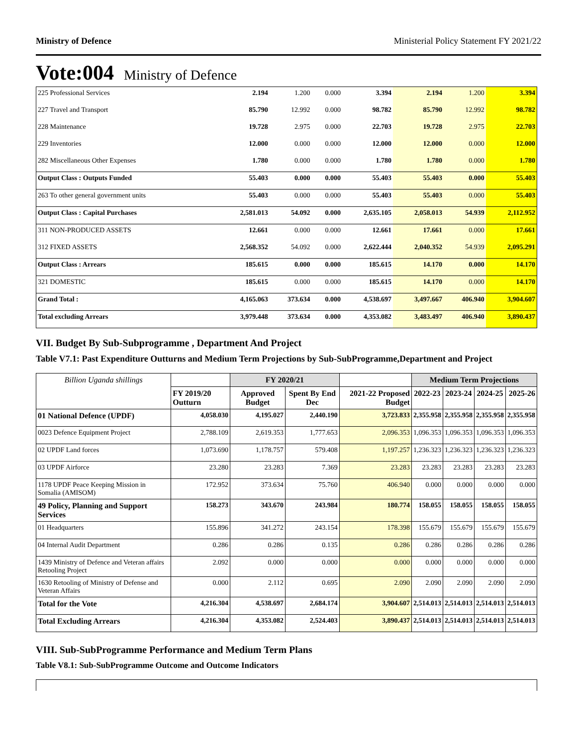Ministry of Defence Ministerial Policy Statement FY 2021/22
Vote:004 Ministry of Defence
| 225 Professional Services | 2.194 | 1.200 | 0.000 | 3.394 | 2.194 | 1.200 | 3.394 |
| 227 Travel and Transport | 85.790 | 12.992 | 0.000 | 98.782 | 85.790 | 12.992 | 98.782 |
| 228 Maintenance | 19.728 | 2.975 | 0.000 | 22.703 | 19.728 | 2.975 | 22.703 |
| 229 Inventories | 12.000 | 0.000 | 0.000 | 12.000 | 12.000 | 0.000 | 12.000 |
| 282 Miscellaneous Other Expenses | 1.780 | 0.000 | 0.000 | 1.780 | 1.780 | 0.000 | 1.780 |
| Output Class : Outputs Funded | 55.403 | 0.000 | 0.000 | 55.403 | 55.403 | 0.000 | 55.403 |
| 263 To other general government units | 55.403 | 0.000 | 0.000 | 55.403 | 55.403 | 0.000 | 55.403 |
| Output Class : Capital Purchases | 2,581.013 | 54.092 | 0.000 | 2,635.105 | 2,058.013 | 54.939 | 2,112.952 |
| 311 NON-PRODUCED ASSETS | 12.661 | 0.000 | 0.000 | 12.661 | 17.661 | 0.000 | 17.661 |
| 312 FIXED ASSETS | 2,568.352 | 54.092 | 0.000 | 2,622.444 | 2,040.352 | 54.939 | 2,095.291 |
| Output Class : Arrears | 185.615 | 0.000 | 0.000 | 185.615 | 14.170 | 0.000 | 14.170 |
| 321 DOMESTIC | 185.615 | 0.000 | 0.000 | 185.615 | 14.170 | 0.000 | 14.170 |
| Grand Total : | 4,165.063 | 373.634 | 0.000 | 4,538.697 | 3,497.667 | 406.940 | 3,904.607 |
| Total excluding Arrears | 3,979.448 | 373.634 | 0.000 | 4,353.082 | 3,483.497 | 406.940 | 3,890.437 |
VII. Budget By Sub-Subprogramme , Department And Project
Table V7.1: Past Expenditure Outturns and Medium Term Projections by Sub-SubProgramme,Department and Project
| Billion Uganda shillings | | FY 2020/21 | | | Medium Term Projections | | | |
| --- | --- | --- | --- | --- | --- | --- | --- | --- |
| | FY 2019/20 Outturn | Approved Budget | Spent By End Dec | 2021-22 Proposed Budget | 2022-23 | 2023-24 | 2024-25 | 2025-26 |
| 01 National Defence (UPDF) | 4,058.030 | 4,195.027 | 2,440.190 | 3,723.833 | 2,355.958 | 2,355.958 | 2,355.958 | 2,355.958 |
| 0023 Defence Equipment Project | 2,788.109 | 2,619.353 | 1,777.653 | 2,096.353 | 1,096.353 | 1,096.353 | 1,096.353 | 1,096.353 |
| 02 UPDF Land forces | 1,073.690 | 1,178.757 | 579.408 | 1,197.257 | 1,236.323 | 1,236.323 | 1,236.323 | 1,236.323 |
| 03 UPDF Airforce | 23.280 | 23.283 | 7.369 | 23.283 | 23.283 | 23.283 | 23.283 | 23.283 |
| 1178 UPDF Peace Keeping Mission in Somalia (AMISOM) | 172.952 | 373.634 | 75.760 | 406.940 | 0.000 | 0.000 | 0.000 | 0.000 |
| 49 Policy, Planning and Support Services | 158.273 | 343.670 | 243.984 | 180.774 | 158.055 | 158.055 | 158.055 | 158.055 |
| 01 Headquarters | 155.896 | 341.272 | 243.154 | 178.398 | 155.679 | 155.679 | 155.679 | 155.679 |
| 04 Internal Audit Department | 0.286 | 0.286 | 0.135 | 0.286 | 0.286 | 0.286 | 0.286 | 0.286 |
| 1439 Ministry of Defence and Veteran affairs Retooling Project | 2.092 | 0.000 | 0.000 | 0.000 | 0.000 | 0.000 | 0.000 | 0.000 |
| 1630 Retooling of Ministry of Defense and Veteran Affairs | 0.000 | 2.112 | 0.695 | 2.090 | 2.090 | 2.090 | 2.090 | 2.090 |
| Total for the Vote | 4,216.304 | 4,538.697 | 2,684.174 | 3,904.607 | 2,514.013 | 2,514.013 | 2,514.013 | 2,514.013 |
| Total Excluding Arrears | 4,216.304 | 4,353.082 | 2,524.403 | 3,890.437 | 2,514.013 | 2,514.013 | 2,514.013 | 2,514.013 |
VIII. Sub-SubProgramme Performance and Medium Term Plans
Table V8.1: Sub-SubProgramme Outcome and Outcome Indicators